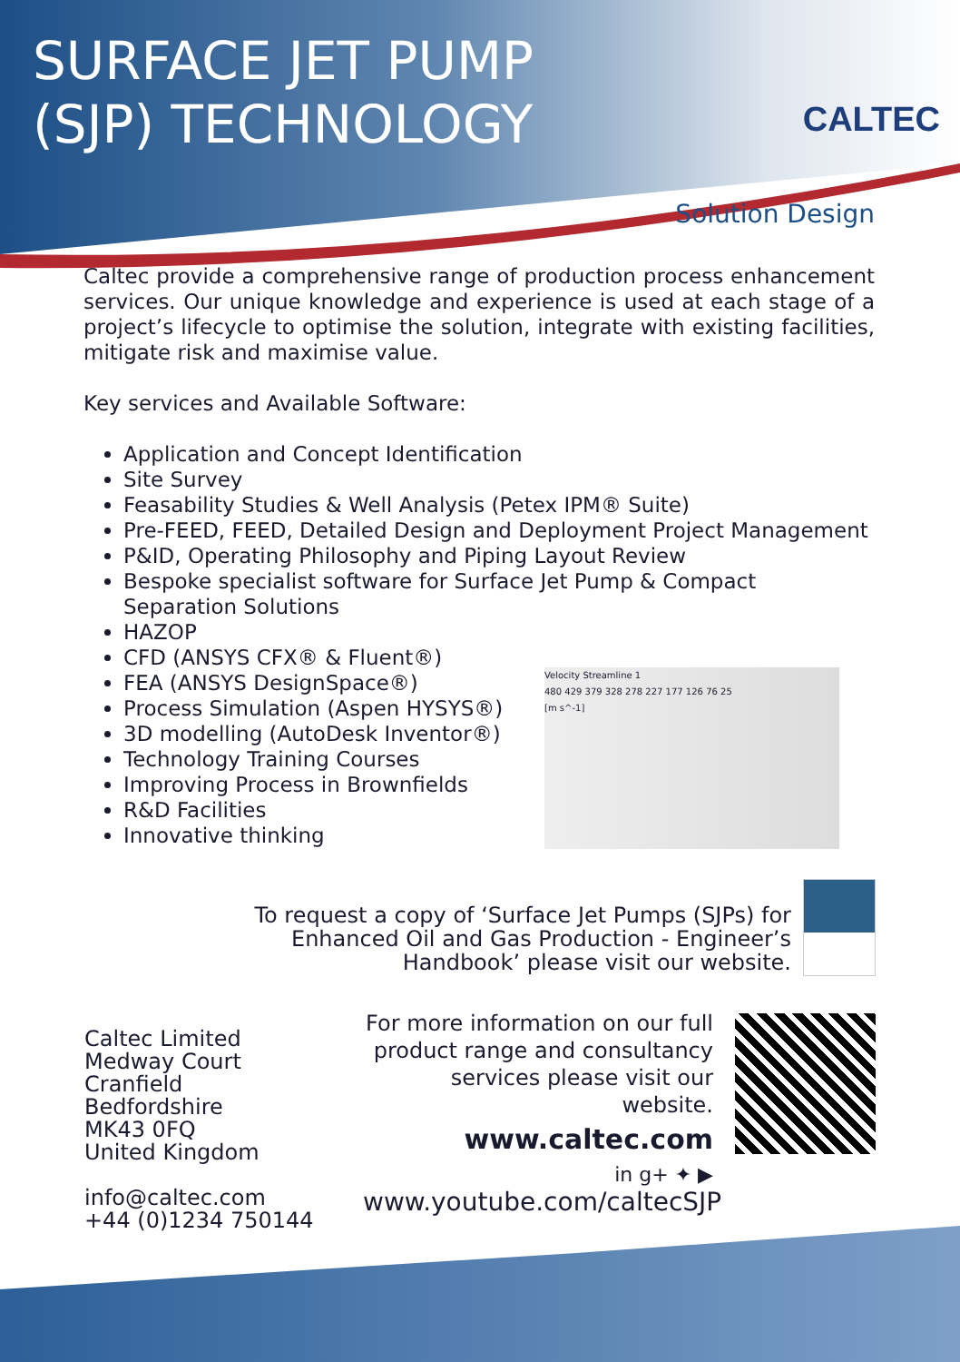SURFACE JET PUMP
(SJP) TECHNOLOGY
CALTEC
Solution Design
Caltec provide a comprehensive range of production process enhancement services. Our unique knowledge and experience is used at each stage of a project’s lifecycle to optimise the solution, integrate with existing facilities, mitigate risk and maximise value.
Key services and Available Software:
Application and Concept Identification
Site Survey
Feasability Studies & Well Analysis (Petex IPM® Suite)
Pre-FEED, FEED, Detailed Design and Deployment Project Management
P&ID, Operating Philosophy and Piping Layout Review
Bespoke specialist software for Surface Jet Pump & Compact Separation Solutions
HAZOP
CFD (ANSYS CFX® & Fluent®)
FEA (ANSYS DesignSpace®)
Process Simulation (Aspen HYSYS®)
3D modelling (AutoDesk Inventor®)
Technology Training Courses
Improving Process in Brownfields
R&D Facilities
Innovative thinking
Velocity Streamline 1
480 429 379 328 278 227 177 126 76 25
[m s^-1]
To request a copy of ‘Surface Jet Pumps (SJPs) for Enhanced Oil and Gas Production - Engineer’s Handbook’ please visit our website.
Caltec Limited
Medway Court
Cranfield
Bedfordshire
MK43 0FQ
United Kingdom
info@caltec.com
+44 (0)1234 750144
For more information on our full product range and consultancy services please visit our website.
www.caltec.com
in g+ ✦ ▶
www.youtube.com/caltecSJP